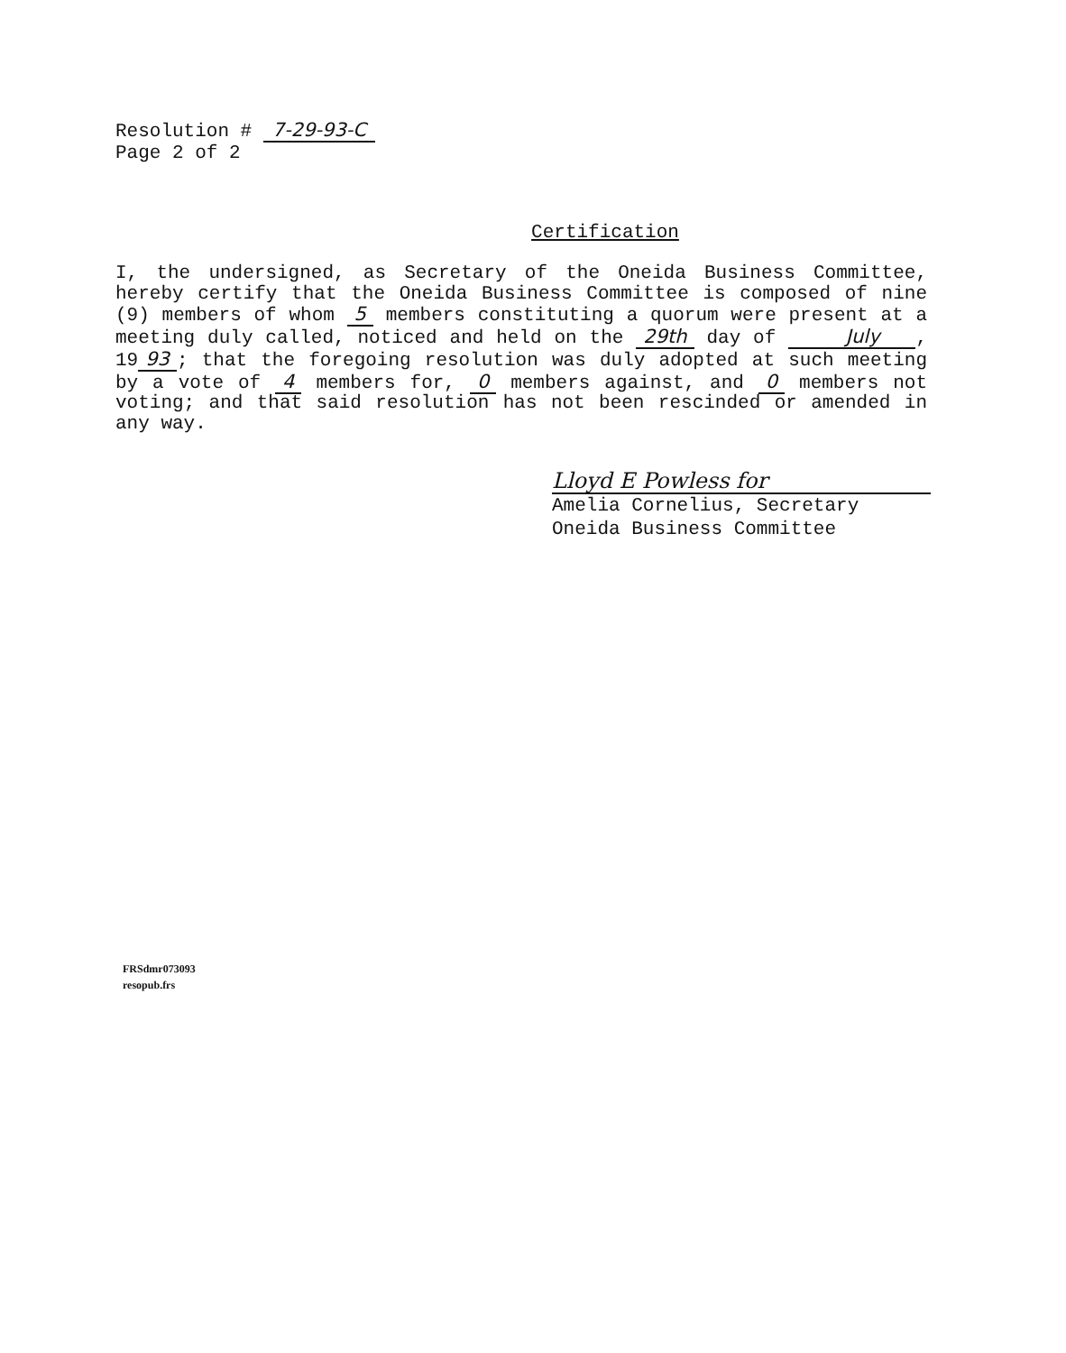Resolution # 7-29-93-C
Page 2 of 2
Certification
I, the undersigned, as Secretary of the Oneida Business Committee, hereby certify that the Oneida Business Committee is composed of nine (9) members of whom 5 members constituting a quorum were present at a meeting duly called, noticed and held on the 29th day of July , 19 93; that the foregoing resolution was duly adopted at such meeting by a vote of 4 members for, 0 members against, and 0 members not voting; and that said resolution has not been rescinded or amended in any way.
Lloyd E Powless for
Amelia Cornelius, Secretary
Oneida Business Committee
FRSdmr073093
resopub.frs